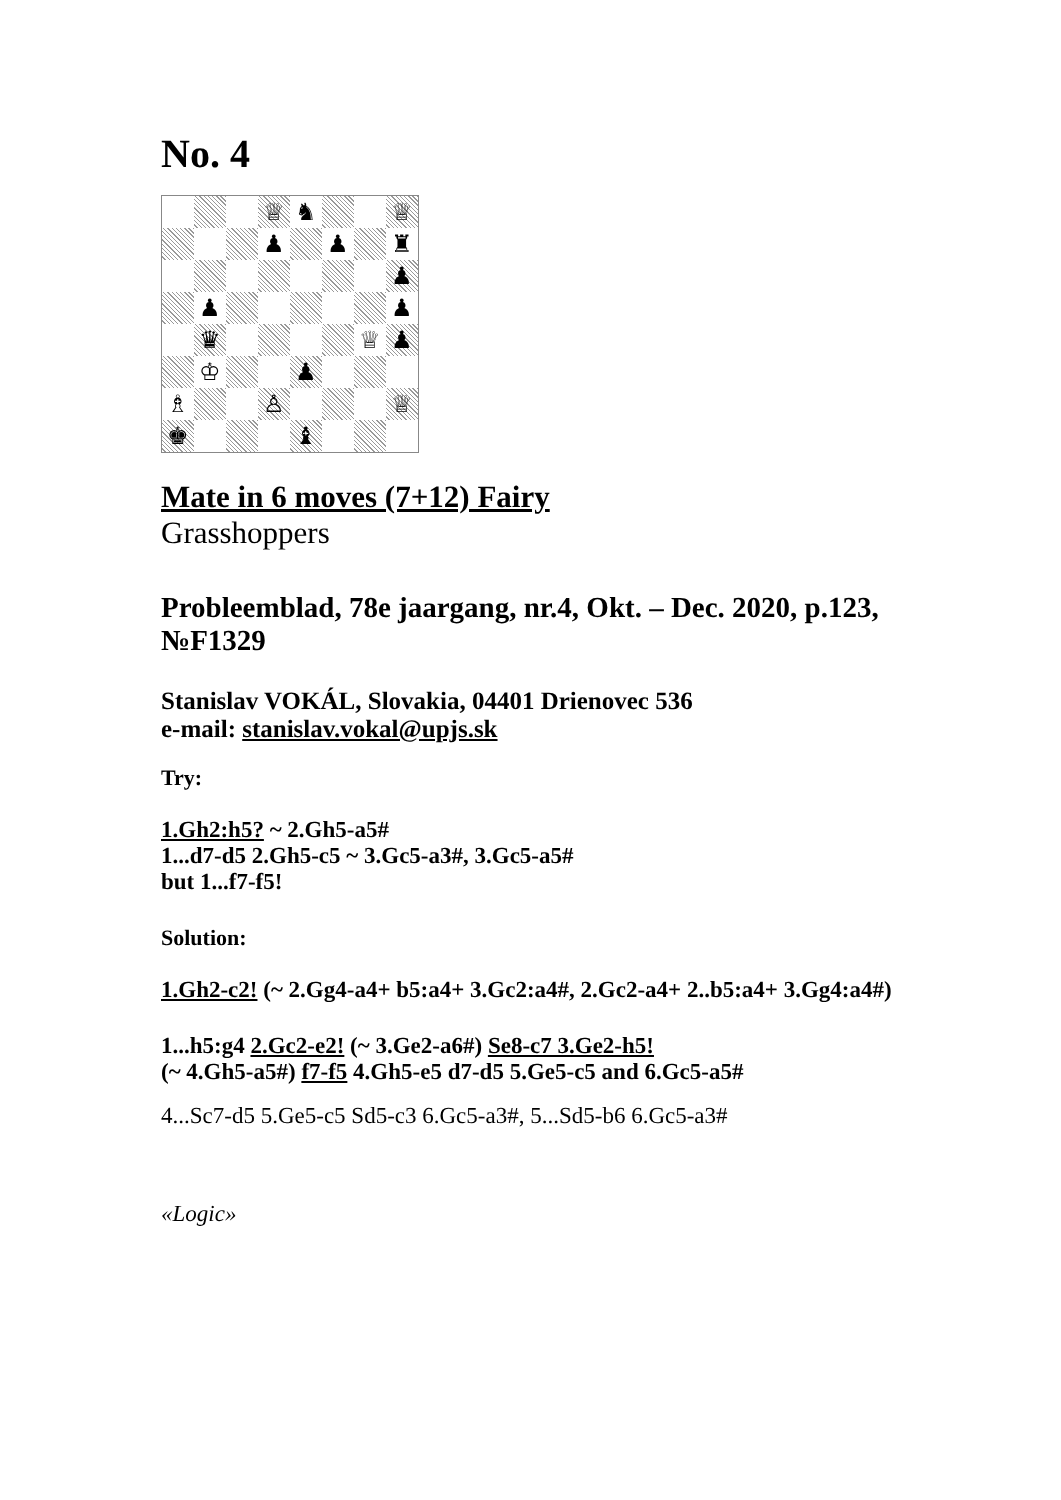No. 4
♕
♞
♕
♟
♟
♜
♟
♟
♟
♛
♕
♟
♔
♟
♗
♙
♕
♚
♝
Mate in 6 moves (7+12) Fairy
Grasshoppers
Probleemblad, 78e jaargang, nr.4, Okt. – Dec. 2020, p.123, №F1329
Stanislav VOKÁL, Slovakia, 04401 Drienovec 536
e-mail: stanislav.vokal@upjs.sk
Try:
1.Gh2:h5? ~ 2.Gh5-a5#
1...d7-d5 2.Gh5-c5 ~ 3.Gc5-a3#, 3.Gc5-a5#
but 1...f7-f5!
Solution:
1.Gh2-c2! (~ 2.Gg4-a4+ b5:a4+ 3.Gc2:a4#, 2.Gc2-a4+ 2..b5:a4+ 3.Gg4:a4#)
1...h5:g4 2.Gc2-e2! (~ 3.Ge2-a6#) Se8-c7 3.Ge2-h5!
(~ 4.Gh5-a5#) f7-f5 4.Gh5-e5 d7-d5 5.Ge5-c5 and 6.Gc5-a5#
4...Sc7-d5 5.Ge5-c5 Sd5-c3 6.Gc5-a3#, 5...Sd5-b6 6.Gc5-a3#
«Logic»